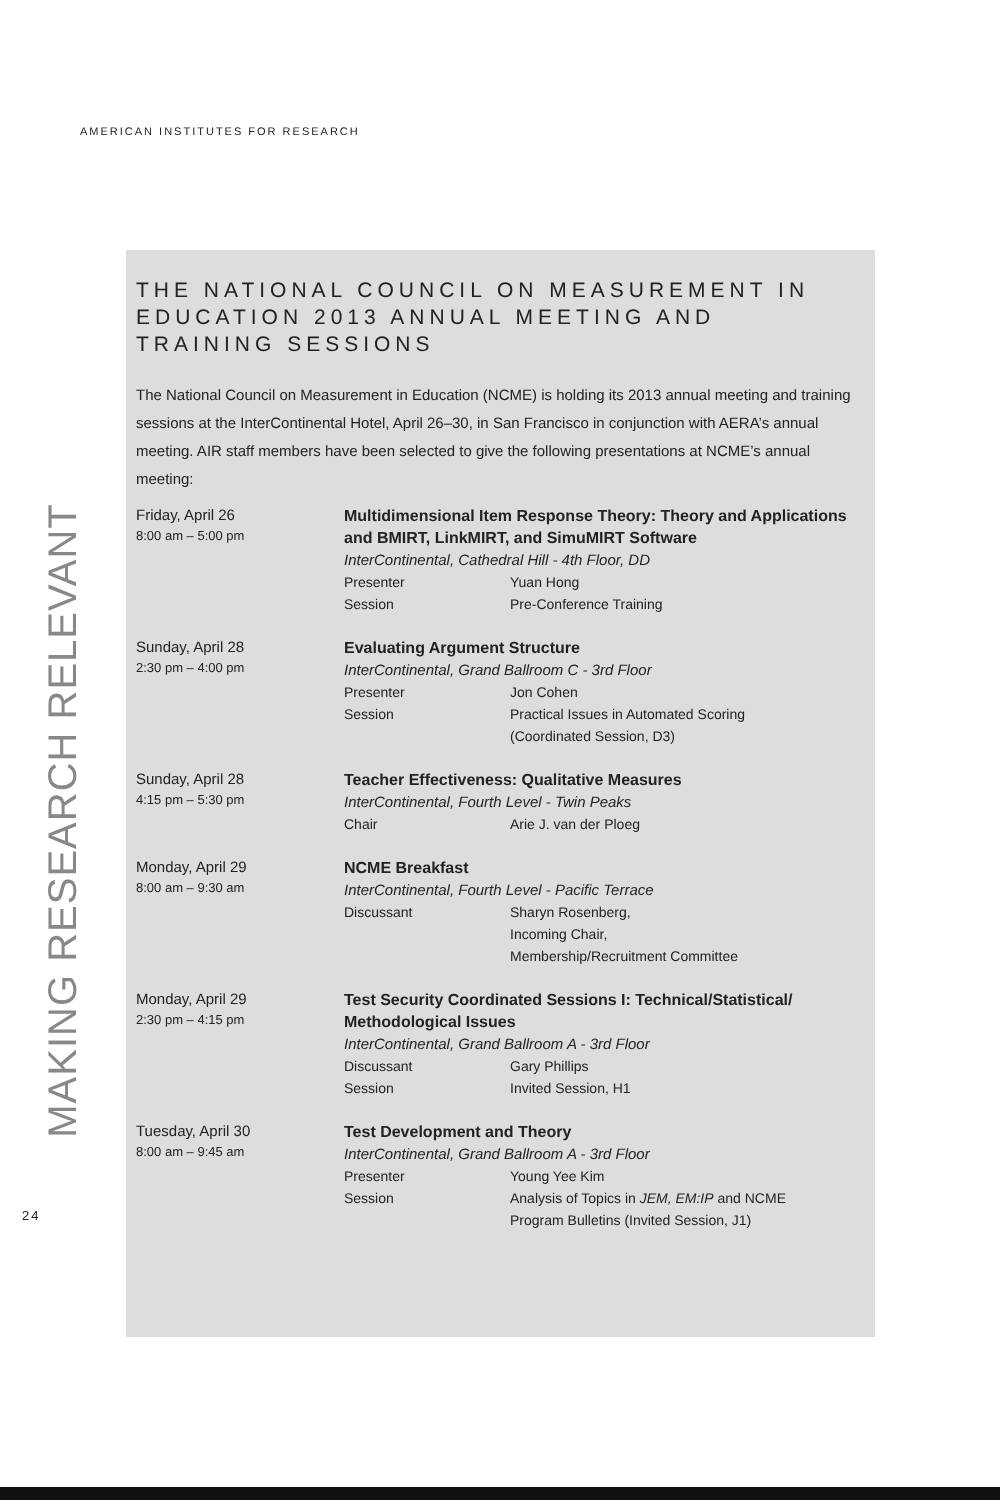AMERICAN INSTITUTES FOR RESEARCH
MAKING RESEARCH RELEVANT
24
THE NATIONAL COUNCIL ON MEASUREMENT IN EDUCATION 2013 ANNUAL MEETING AND TRAINING SESSIONS
The National Council on Measurement in Education (NCME) is holding its 2013 annual meeting and training sessions at the InterContinental Hotel, April 26–30, in San Francisco in conjunction with AERA’s annual meeting. AIR staff members have been selected to give the following presentations at NCME’s annual meeting:
Friday, April 26
8:00 am – 5:00 pm
Multidimensional Item Response Theory: Theory and Applications and BMIRT, LinkMIRT, and SimuMIRT Software
InterContinental, Cathedral Hill - 4th Floor, DD
Presenter Yuan Hong
Session Pre-Conference Training
Sunday, April 28
2:30 pm – 4:00 pm
Evaluating Argument Structure
InterContinental, Grand Ballroom C - 3rd Floor
Presenter Jon Cohen
Session Practical Issues in Automated Scoring
(Coordinated Session, D3)
Sunday, April 28
4:15 pm – 5:30 pm
Teacher Effectiveness: Qualitative Measures
InterContinental, Fourth Level - Twin Peaks
Chair Arie J. van der Ploeg
Monday, April 29
8:00 am – 9:30 am
NCME Breakfast
InterContinental, Fourth Level - Pacific Terrace
Discussant Sharyn Rosenberg,
Incoming Chair,
Membership/Recruitment Committee
Monday, April 29
2:30 pm – 4:15 pm
Test Security Coordinated Sessions I: Technical/Statistical/ Methodological Issues
InterContinental, Grand Ballroom A - 3rd Floor
Discussant Gary Phillips
Session Invited Session, H1
Tuesday, April 30
8:00 am – 9:45 am
Test Development and Theory
InterContinental, Grand Ballroom A - 3rd Floor
Presenter Young Yee Kim
Session Analysis of Topics in JEM, EM:IP and NCME
Program Bulletins (Invited Session, J1)